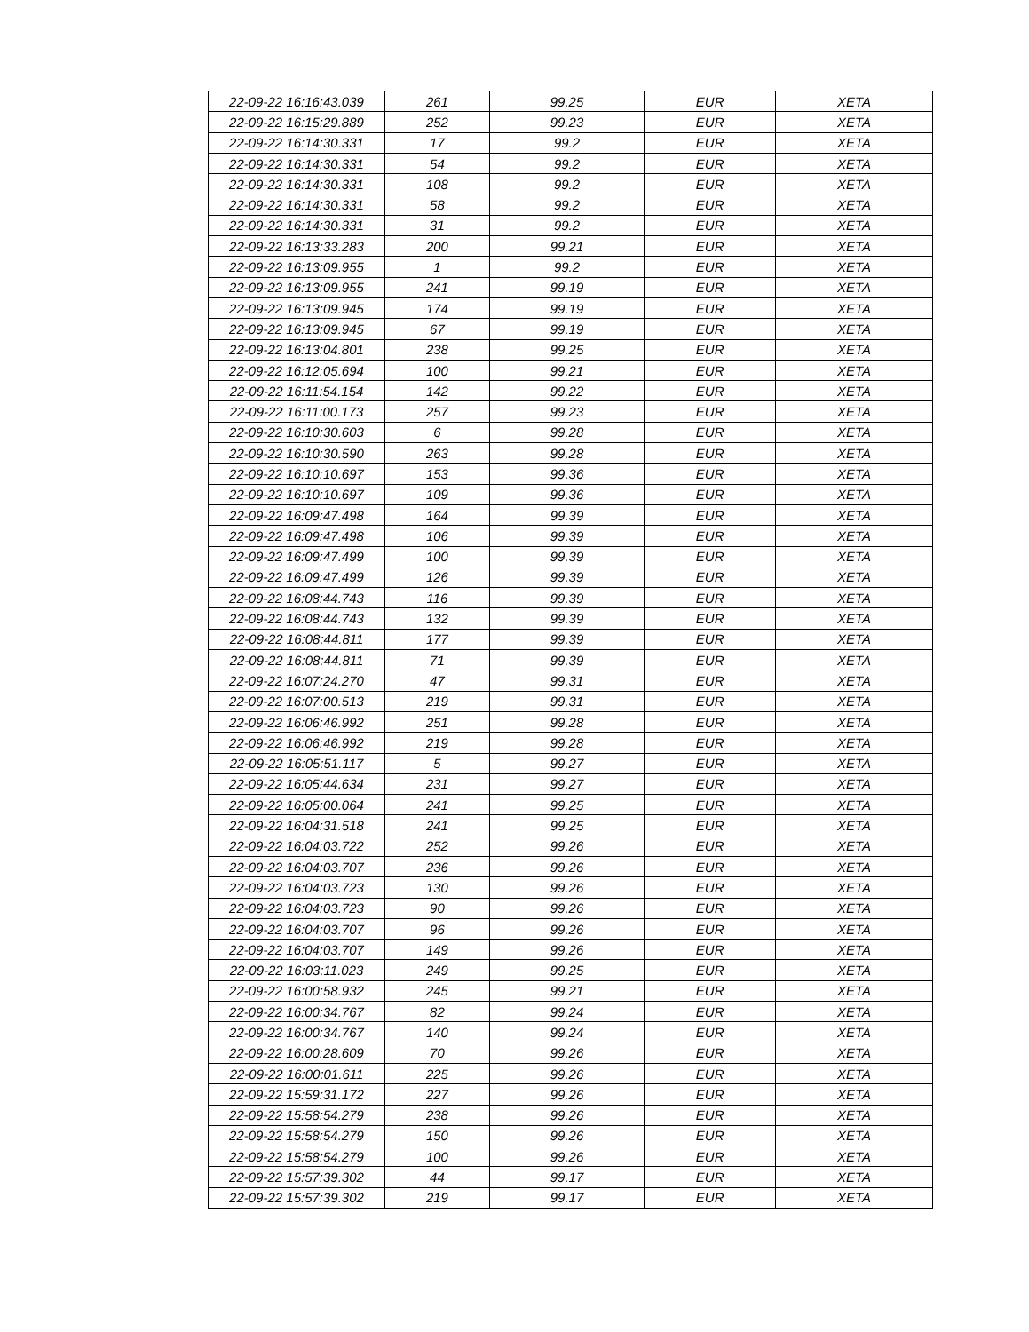| 22-09-22 16:16:43.039 | 261 | 99.25 | EUR | XETA |
| 22-09-22 16:15:29.889 | 252 | 99.23 | EUR | XETA |
| 22-09-22 16:14:30.331 | 17 | 99.2 | EUR | XETA |
| 22-09-22 16:14:30.331 | 54 | 99.2 | EUR | XETA |
| 22-09-22 16:14:30.331 | 108 | 99.2 | EUR | XETA |
| 22-09-22 16:14:30.331 | 58 | 99.2 | EUR | XETA |
| 22-09-22 16:14:30.331 | 31 | 99.2 | EUR | XETA |
| 22-09-22 16:13:33.283 | 200 | 99.21 | EUR | XETA |
| 22-09-22 16:13:09.955 | 1 | 99.2 | EUR | XETA |
| 22-09-22 16:13:09.955 | 241 | 99.19 | EUR | XETA |
| 22-09-22 16:13:09.945 | 174 | 99.19 | EUR | XETA |
| 22-09-22 16:13:09.945 | 67 | 99.19 | EUR | XETA |
| 22-09-22 16:13:04.801 | 238 | 99.25 | EUR | XETA |
| 22-09-22 16:12:05.694 | 100 | 99.21 | EUR | XETA |
| 22-09-22 16:11:54.154 | 142 | 99.22 | EUR | XETA |
| 22-09-22 16:11:00.173 | 257 | 99.23 | EUR | XETA |
| 22-09-22 16:10:30.603 | 6 | 99.28 | EUR | XETA |
| 22-09-22 16:10:30.590 | 263 | 99.28 | EUR | XETA |
| 22-09-22 16:10:10.697 | 153 | 99.36 | EUR | XETA |
| 22-09-22 16:10:10.697 | 109 | 99.36 | EUR | XETA |
| 22-09-22 16:09:47.498 | 164 | 99.39 | EUR | XETA |
| 22-09-22 16:09:47.498 | 106 | 99.39 | EUR | XETA |
| 22-09-22 16:09:47.499 | 100 | 99.39 | EUR | XETA |
| 22-09-22 16:09:47.499 | 126 | 99.39 | EUR | XETA |
| 22-09-22 16:08:44.743 | 116 | 99.39 | EUR | XETA |
| 22-09-22 16:08:44.743 | 132 | 99.39 | EUR | XETA |
| 22-09-22 16:08:44.811 | 177 | 99.39 | EUR | XETA |
| 22-09-22 16:08:44.811 | 71 | 99.39 | EUR | XETA |
| 22-09-22 16:07:24.270 | 47 | 99.31 | EUR | XETA |
| 22-09-22 16:07:00.513 | 219 | 99.31 | EUR | XETA |
| 22-09-22 16:06:46.992 | 251 | 99.28 | EUR | XETA |
| 22-09-22 16:06:46.992 | 219 | 99.28 | EUR | XETA |
| 22-09-22 16:05:51.117 | 5 | 99.27 | EUR | XETA |
| 22-09-22 16:05:44.634 | 231 | 99.27 | EUR | XETA |
| 22-09-22 16:05:00.064 | 241 | 99.25 | EUR | XETA |
| 22-09-22 16:04:31.518 | 241 | 99.25 | EUR | XETA |
| 22-09-22 16:04:03.722 | 252 | 99.26 | EUR | XETA |
| 22-09-22 16:04:03.707 | 236 | 99.26 | EUR | XETA |
| 22-09-22 16:04:03.723 | 130 | 99.26 | EUR | XETA |
| 22-09-22 16:04:03.723 | 90 | 99.26 | EUR | XETA |
| 22-09-22 16:04:03.707 | 96 | 99.26 | EUR | XETA |
| 22-09-22 16:04:03.707 | 149 | 99.26 | EUR | XETA |
| 22-09-22 16:03:11.023 | 249 | 99.25 | EUR | XETA |
| 22-09-22 16:00:58.932 | 245 | 99.21 | EUR | XETA |
| 22-09-22 16:00:34.767 | 82 | 99.24 | EUR | XETA |
| 22-09-22 16:00:34.767 | 140 | 99.24 | EUR | XETA |
| 22-09-22 16:00:28.609 | 70 | 99.26 | EUR | XETA |
| 22-09-22 16:00:01.611 | 225 | 99.26 | EUR | XETA |
| 22-09-22 15:59:31.172 | 227 | 99.26 | EUR | XETA |
| 22-09-22 15:58:54.279 | 238 | 99.26 | EUR | XETA |
| 22-09-22 15:58:54.279 | 150 | 99.26 | EUR | XETA |
| 22-09-22 15:58:54.279 | 100 | 99.26 | EUR | XETA |
| 22-09-22 15:57:39.302 | 44 | 99.17 | EUR | XETA |
| 22-09-22 15:57:39.302 | 219 | 99.17 | EUR | XETA |